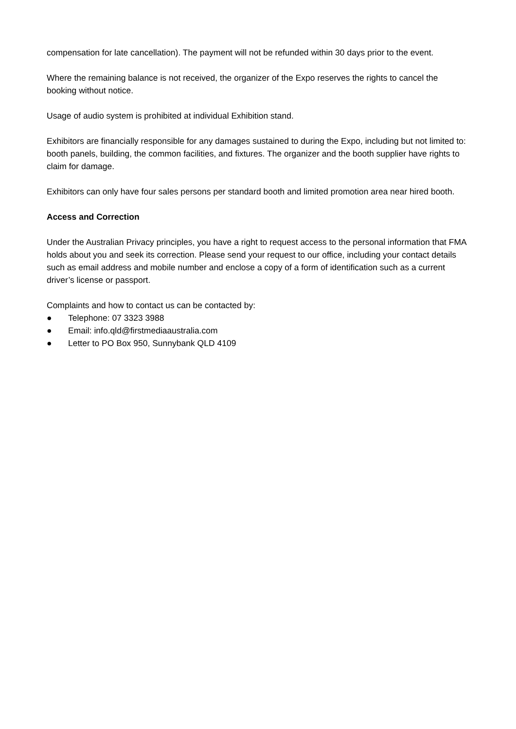compensation for late cancellation). The payment will not be refunded within 30 days prior to the event.
Where the remaining balance is not received, the organizer of the Expo reserves the rights to cancel the booking without notice.
Usage of audio system is prohibited at individual Exhibition stand.
Exhibitors are financially responsible for any damages sustained to during the Expo, including but not limited to: booth panels, building, the common facilities, and fixtures. The organizer and the booth supplier have rights to claim for damage.
Exhibitors can only have four sales persons per standard booth and limited promotion area near hired booth.
Access and Correction
Under the Australian Privacy principles, you have a right to request access to the personal information that FMA holds about you and seek its correction. Please send your request to our office, including your contact details such as email address and mobile number and enclose a copy of a form of identification such as a current driver’s license or passport.
Complaints and how to contact us can be contacted by:
● Telephone: 07 3323 3988
● Email: info.qld@firstmediaaustralia.com
● Letter to PO Box 950, Sunnybank QLD 4109